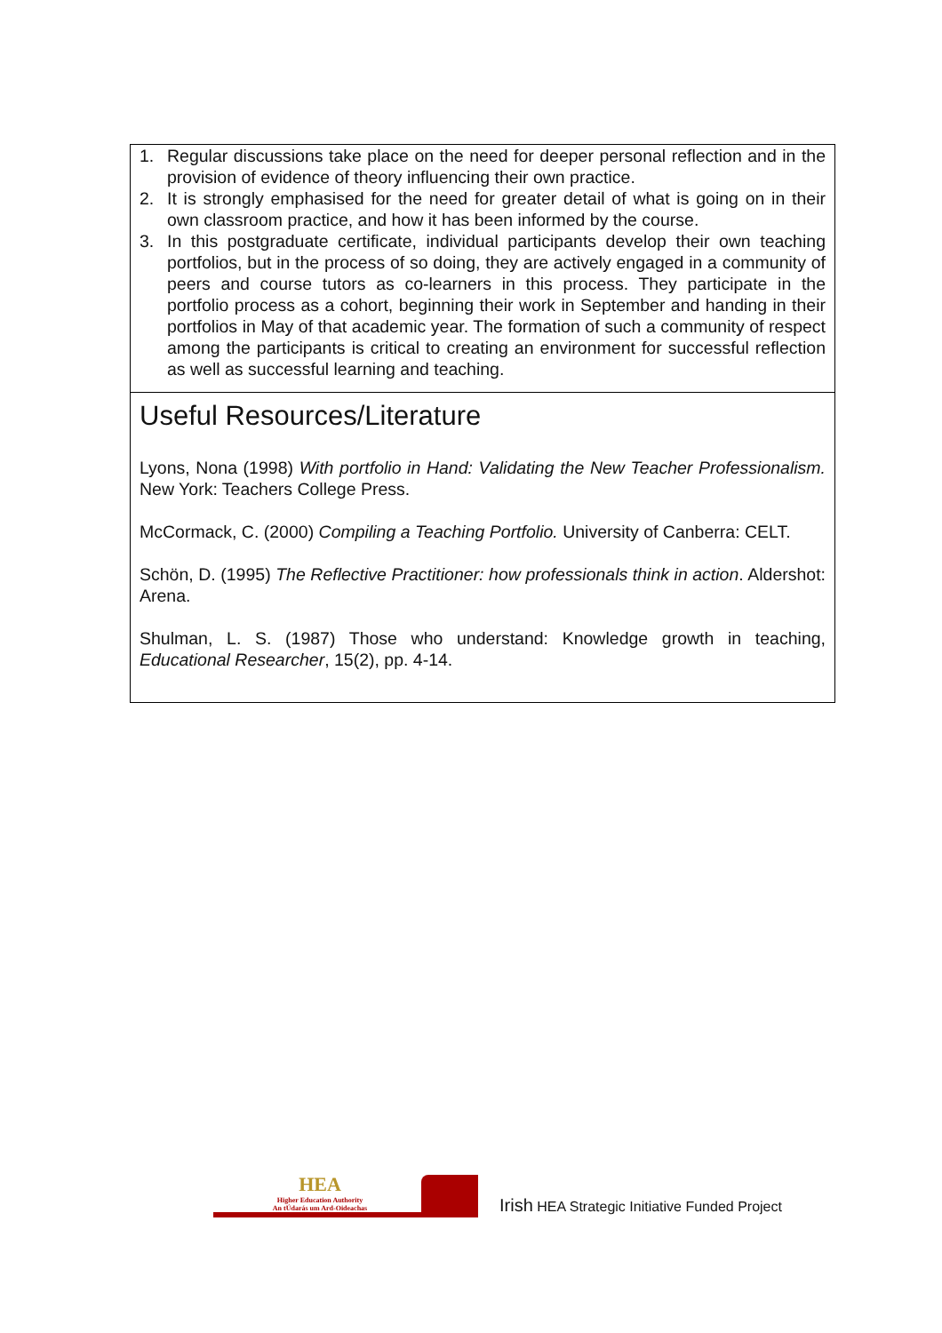1. Regular discussions take place on the need for deeper personal reflection and in the provision of evidence of theory influencing their own practice.
2. It is strongly emphasised for the need for greater detail of what is going on in their own classroom practice, and how it has been informed by the course.
3. In this postgraduate certificate, individual participants develop their own teaching portfolios, but in the process of so doing, they are actively engaged in a community of peers and course tutors as co-learners in this process. They participate in the portfolio process as a cohort, beginning their work in September and handing in their portfolios in May of that academic year. The formation of such a community of respect among the participants is critical to creating an environment for successful reflection as well as successful learning and teaching.
Useful Resources/Literature
Lyons, Nona (1998) With portfolio in Hand: Validating the New Teacher Professionalism. New York: Teachers College Press.
McCormack, C. (2000) Compiling a Teaching Portfolio. University of Canberra: CELT.
Schön, D. (1995) The Reflective Practitioner: how professionals think in action. Aldershot: Arena.
Shulman, L. S. (1987) Those who understand: Knowledge growth in teaching, Educational Researcher, 15(2), pp. 4-14.
HEA
Higher Education Authority
An tÚdarás um Ard-Oideachas
Irish HEA Strategic Initiative Funded Project